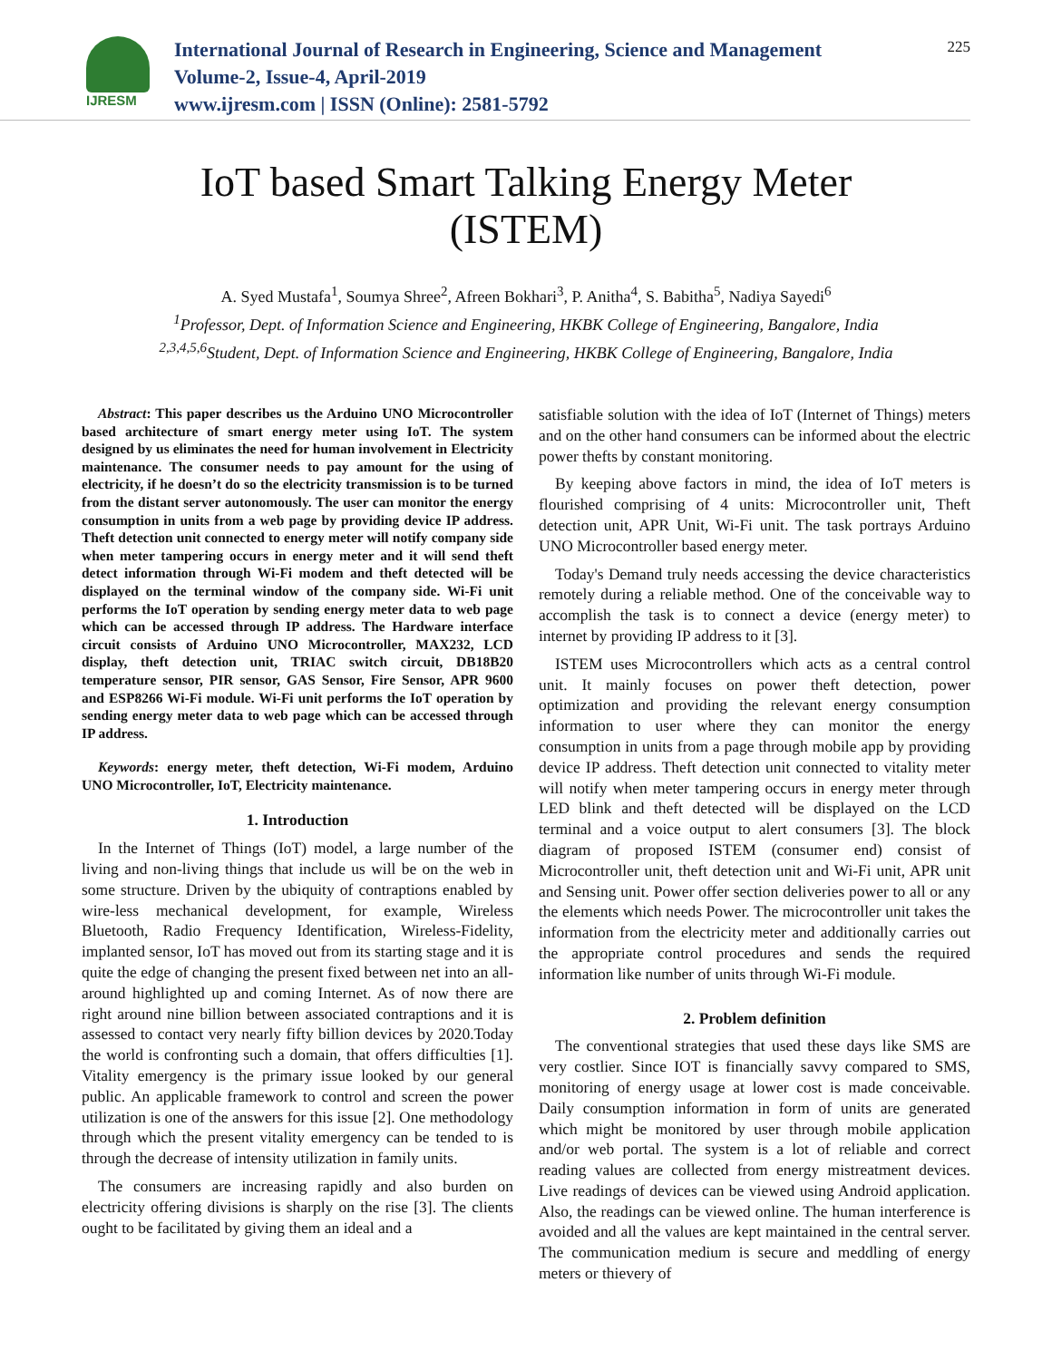IJRESM
International Journal of Research in Engineering, Science and Management
Volume-2, Issue-4, April-2019
www.ijresm.com | ISSN (Online): 2581-5792
225
IoT based Smart Talking Energy Meter
(ISTEM)
A. Syed Mustafa<sup>1</sup>, Soumya Shree<sup>2</sup>, Afreen Bokhari<sup>3</sup>, P. Anitha<sup>4</sup>, S. Babitha<sup>5</sup>, Nadiya Sayedi<sup>6</sup>
<sup>1</sup> Professor, Dept. of Information Science and Engineering, HKBK College of Engineering, Bangalore, India
<sup>2,3,4,5,6</sup>Student, Dept. of Information Science and Engineering, HKBK College of Engineering, Bangalore, India
Abstract: This paper describes us the Arduino UNO Microcontroller based architecture of smart energy meter using IoT. The system designed by us eliminates the need for human involvement in Electricity maintenance. The consumer needs to pay amount for the using of electricity, if he doesn’t do so the electricity transmission is to be turned from the distant server autonomously. The user can monitor the energy consumption in units from a web page by providing device IP address. Theft detection unit connected to energy meter will notify company side when meter tampering occurs in energy meter and it will send theft detect information through Wi-Fi modem and theft detected will be displayed on the terminal window of the company side. Wi-Fi unit performs the IoT operation by sending energy meter data to web page which can be accessed through IP address. The Hardware interface circuit consists of Arduino UNO Microcontroller, MAX232, LCD display, theft detection unit, TRIAC switch circuit, DB18B20 temperature sensor, PIR sensor, GAS Sensor, Fire Sensor, APR 9600 and ESP8266 Wi-Fi module. Wi-Fi unit performs the IoT operation by sending energy meter data to web page which can be accessed through IP address.
Keywords: energy meter, theft detection, Wi-Fi modem, Arduino UNO Microcontroller, IoT, Electricity maintenance.
1. Introduction
In the Internet of Things (IoT) model, a large number of the living and non-living things that include us will be on the web in some structure. Driven by the ubiquity of contraptions enabled by wire-less mechanical development, for example, Wireless Bluetooth, Radio Frequency Identification, Wireless-Fidelity, implanted sensor, IoT has moved out from its starting stage and it is quite the edge of changing the present fixed between net into an all-around highlighted up and coming Internet. As of now there are right around nine billion between associated contraptions and it is assessed to contact very nearly fifty billion devices by 2020.Today the world is confronting such a domain, that offers difficulties [1]. Vitality emergency is the primary issue looked by our general public. An applicable framework to control and screen the power utilization is one of the answers for this issue [2]. One methodology through which the present vitality emergency can be tended to is through the decrease of intensity utilization in family units.
The consumers are increasing rapidly and also burden on electricity offering divisions is sharply on the rise [3]. The clients ought to be facilitated by giving them an ideal and a
satisfiable solution with the idea of IoT (Internet of Things) meters and on the other hand consumers can be informed about the electric power thefts by constant monitoring.
By keeping above factors in mind, the idea of IoT meters is flourished comprising of 4 units: Microcontroller unit, Theft detection unit, APR Unit, Wi-Fi unit. The task portrays Arduino UNO Microcontroller based energy meter.
Today's Demand truly needs accessing the device characteristics remotely during a reliable method. One of the conceivable way to accomplish the task is to connect a device (energy meter) to internet by providing IP address to it [3].
ISTEM uses Microcontrollers which acts as a central control unit. It mainly focuses on power theft detection, power optimization and providing the relevant energy consumption information to user where they can monitor the energy consumption in units from a page through mobile app by providing device IP address. Theft detection unit connected to vitality meter will notify when meter tampering occurs in energy meter through LED blink and theft detected will be displayed on the LCD terminal and a voice output to alert consumers [3]. The block diagram of proposed ISTEM (consumer end) consist of Microcontroller unit, theft detection unit and Wi-Fi unit, APR unit and Sensing unit. Power offer section deliveries power to all or any the elements which needs Power. The microcontroller unit takes the information from the electricity meter and additionally carries out the appropriate control procedures and sends the required information like number of units through Wi-Fi module.
2. Problem definition
The conventional strategies that used these days like SMS are very costlier. Since IOT is financially savvy compared to SMS, monitoring of energy usage at lower cost is made conceivable. Daily consumption information in form of units are generated which might be monitored by user through mobile application and/or web portal. The system is a lot of reliable and correct reading values are collected from energy mistreatment devices. Live readings of devices can be viewed using Android application. Also, the readings can be viewed online. The human interference is avoided and all the values are kept maintained in the central server. The communication medium is secure and meddling of energy meters or thievery of